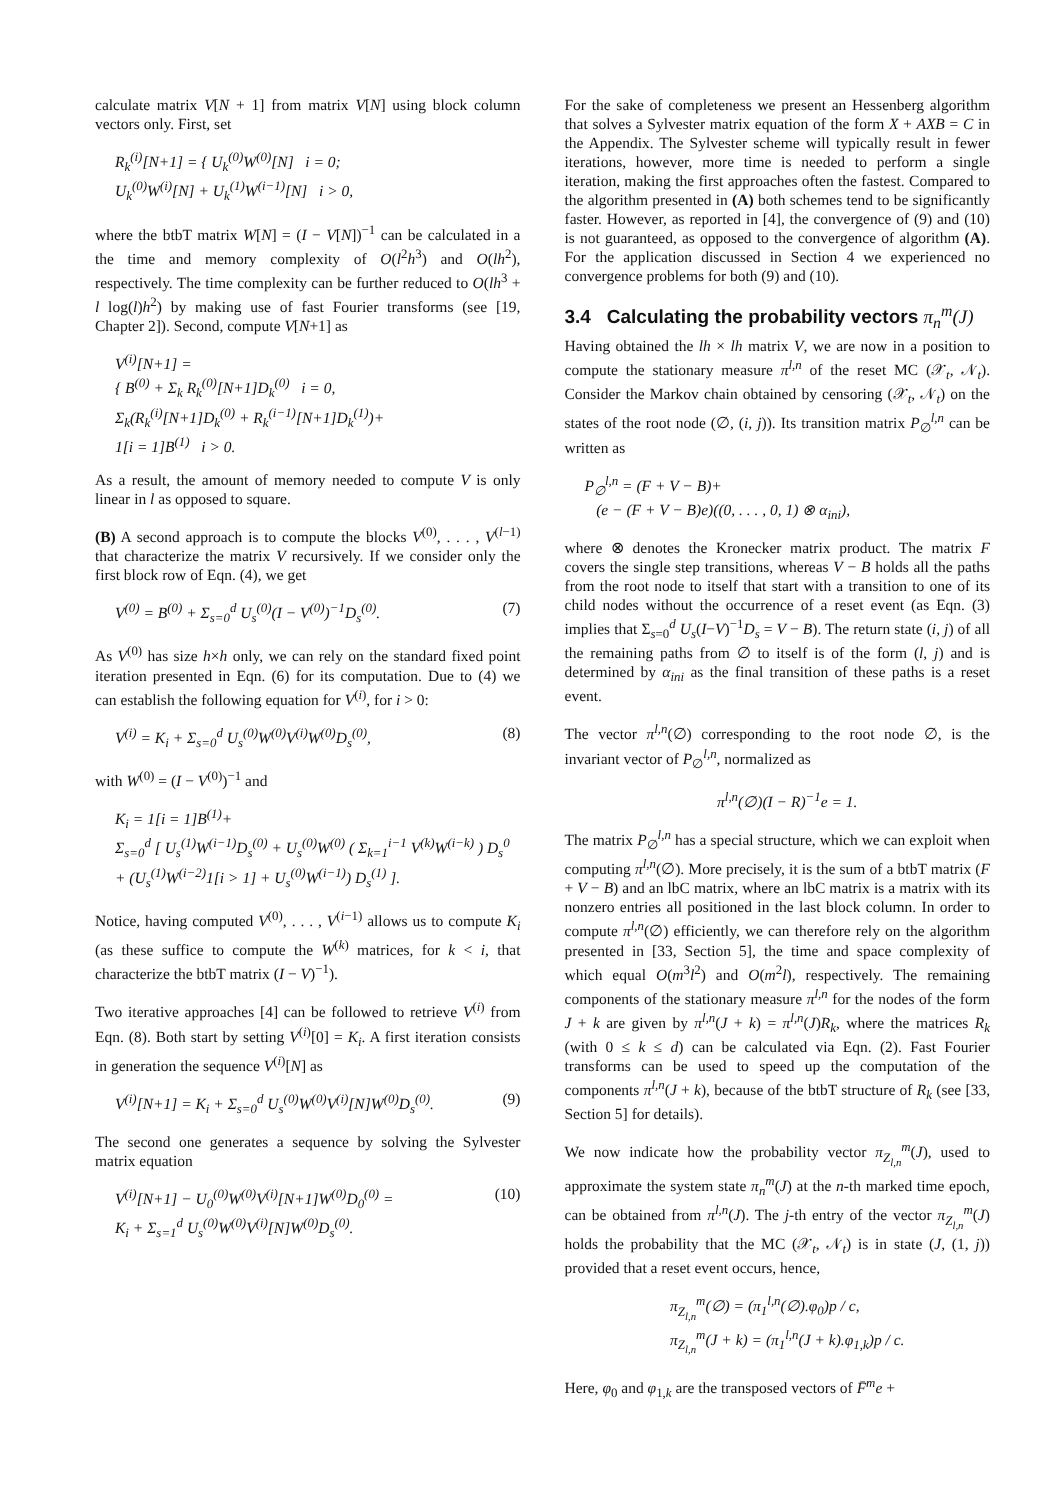calculate matrix V[N + 1] from matrix V[N] using block column vectors only. First, set
R<sub>k</sub><sup>(i)</sup>[N+1] = { U<sub>k</sub><sup>(0)</sup>W<sup>(0)</sup>[N] i = 0;
U<sub>k</sub><sup>(0)</sup>W<sup>(i)</sup>[N] + U<sub>k</sub><sup>(1)</sup>W<sup>(i−1)</sup>[N] i > 0,
where the btbT matrix W[N] = (I − V[N])<sup>−1</sup> can be calculated in a the time and memory complexity of O(l<sup>2</sup>h<sup>3</sup>) and O(lh<sup>2</sup>), respectively. The time complexity can be further reduced to O(lh<sup>3</sup> + l log(l)h<sup>2</sup>) by making use of fast Fourier transforms (see [19, Chapter 2]). Second, compute V[N+1] as
V<sup>(i)</sup>[N+1] =
{ B<sup>(0)</sup> + Σ<sub>k</sub> R<sub>k</sub><sup>(0)</sup>[N+1]D<sub>k</sub><sup>(0)</sup> i = 0,
Σ<sub>k</sub>(R<sub>k</sub><sup>(i)</sup>[N+1]D<sub>k</sub><sup>(0)</sup> + R<sub>k</sub><sup>(i−1)</sup>[N+1]D<sub>k</sub><sup>(1)</sup>)+
1[i = 1]B<sup>(1)</sup> i > 0.
As a result, the amount of memory needed to compute V is only linear in l as opposed to square.
(B) A second approach is to compute the blocks V<sup>(0)</sup>, . . . , V<sup>(l−1)</sup> that characterize the matrix V recursively. If we consider only the first block row of Eqn. (4), we get
V<sup>(0)</sup> = B<sup>(0)</sup> + Σ<sub>s=0</sub><sup>d</sup> U<sub>s</sub><sup>(0)</sup>(I − V<sup>(0)</sup>)<sup>−1</sup>D<sub>s</sub><sup>(0)</sup>. (7)
As V<sup>(0)</sup> has size h×h only, we can rely on the standard fixed point iteration presented in Eqn. (6) for its computation. Due to (4) we can establish the following equation for V<sup>(i)</sup>, for i > 0:
V<sup>(i)</sup> = K<sub>i</sub> + Σ<sub>s=0</sub><sup>d</sup> U<sub>s</sub><sup>(0)</sup>W<sup>(0)</sup>V<sup>(i)</sup>W<sup>(0)</sup>D<sub>s</sub><sup>(0)</sup>, (8)
with W<sup>(0)</sup> = (I − V<sup>(0)</sup>)<sup>−1</sup> and
K<sub>i</sub> = 1[i = 1]B<sup>(1)</sup>+
Σ<sub>s=0</sub><sup>d</sup> [ U<sub>s</sub><sup>(1)</sup>W<sup>(i−1)</sup>D<sub>s</sub><sup>(0)</sup> + U<sub>s</sub><sup>(0)</sup>W<sup>(0)</sup> ( Σ<sub>k=1</sub><sup>i−1</sup> V<sup>(k)</sup>W<sup>(i−k)</sup> ) D<sub>s</sub><sup>0</sup>
+ (U<sub>s</sub><sup>(1)</sup>W<sup>(i−2)</sup>1[i > 1] + U<sub>s</sub><sup>(0)</sup>W<sup>(i−1)</sup>) D<sub>s</sub><sup>(1)</sup> ].
Notice, having computed V<sup>(0)</sup>, . . . , V<sup>(i−1)</sup> allows us to compute K<sub>i</sub> (as these suffice to compute the W<sup>(k)</sup> matrices, for k < i, that characterize the btbT matrix (I − V)<sup>−1</sup>).
Two iterative approaches [4] can be followed to retrieve V<sup>(i)</sup> from Eqn. (8). Both start by setting V<sup>(i)</sup>[0] = K<sub>i</sub>. A first iteration consists in generation the sequence V<sup>(i)</sup>[N] as
V<sup>(i)</sup>[N+1] = K<sub>i</sub> + Σ<sub>s=0</sub><sup>d</sup> U<sub>s</sub><sup>(0)</sup>W<sup>(0)</sup>V<sup>(i)</sup>[N]W<sup>(0)</sup>D<sub>s</sub><sup>(0)</sup>. (9)
The second one generates a sequence by solving the Sylvester matrix equation
V<sup>(i)</sup>[N+1] − U<sub>0</sub><sup>(0)</sup>W<sup>(0)</sup>V<sup>(i)</sup>[N+1]W<sup>(0)</sup>D<sub>0</sub><sup>(0)</sup> =
K<sub>i</sub> + Σ<sub>s=1</sub><sup>d</sup> U<sub>s</sub><sup>(0)</sup>W<sup>(0)</sup>V<sup>(i)</sup>[N]W<sup>(0)</sup>D<sub>s</sub><sup>(0)</sup>. (10)
For the sake of completeness we present an Hessenberg algorithm that solves a Sylvester matrix equation of the form X + AXB = C in the Appendix. The Sylvester scheme will typically result in fewer iterations, however, more time is needed to perform a single iteration, making the first approaches often the fastest. Compared to the algorithm presented in (A) both schemes tend to be significantly faster. However, as reported in [4], the convergence of (9) and (10) is not guaranteed, as opposed to the convergence of algorithm (A). For the application discussed in Section 4 we experienced no convergence problems for both (9) and (10).
3.4 Calculating the probability vectors π<sub>n</sub><sup>m</sup>(J)
Having obtained the lh × lh matrix V, we are now in a position to compute the stationary measure π<sup>l,n</sup> of the reset MC (𝒳<sub>t</sub>, 𝒩<sub>t</sub>). Consider the Markov chain obtained by censoring (𝒳<sub>t</sub>, 𝒩<sub>t</sub>) on the states of the root node (∅, (i, j)). Its transition matrix P<sub>∅</sub><sup>l,n</sup> can be written as
P<sub>∅</sub><sup>l,n</sup> = (F + V − B)+
(e − (F + V − B)e)((0, . . . , 0, 1) ⊗ α<sub>ini</sub>),
where ⊗ denotes the Kronecker matrix product. The matrix F covers the single step transitions, whereas V − B holds all the paths from the root node to itself that start with a transition to one of its child nodes without the occurrence of a reset event (as Eqn. (3) implies that Σ<sub>s=0</sub><sup>d</sup> U<sub>s</sub>(I−V)<sup>−1</sup>D<sub>s</sub> = V − B). The return state (i, j) of all the remaining paths from ∅ to itself is of the form (l, j) and is determined by α<sub>ini</sub> as the final transition of these paths is a reset event.
The vector π<sup>l,n</sup>(∅) corresponding to the root node ∅, is the invariant vector of P<sub>∅</sub><sup>l,n</sup>, normalized as
π<sup>l,n</sup>(∅)(I − R)<sup>−1</sup>e = 1.
The matrix P<sub>∅</sub><sup>l,n</sup> has a special structure, which we can exploit when computing π<sup>l,n</sup>(∅). More precisely, it is the sum of a btbT matrix (F + V − B) and an lbC matrix, where an lbC matrix is a matrix with its nonzero entries all positioned in the last block column. In order to compute π<sup>l,n</sup>(∅) efficiently, we can therefore rely on the algorithm presented in [33, Section 5], the time and space complexity of which equal O(m<sup>3</sup>l<sup>2</sup>) and O(m<sup>2</sup>l), respectively. The remaining components of the stationary measure π<sup>l,n</sup> for the nodes of the form J + k are given by π<sup>l,n</sup>(J + k) = π<sup>l,n</sup>(J)R<sub>k</sub>, where the matrices R<sub>k</sub> (with 0 ≤ k ≤ d) can be calculated via Eqn. (2). Fast Fourier transforms can be used to speed up the computation of the components π<sup>l,n</sup>(J + k), because of the btbT structure of R<sub>k</sub> (see [33, Section 5] for details).
We now indicate how the probability vector π<sub>Z<sub>l,n</sub></sub><sup>m</sup>(J), used to approximate the system state π<sub>n</sub><sup>m</sup>(J) at the n-th marked time epoch, can be obtained from π<sup>l,n</sup>(J). The j-th entry of the vector π<sub>Z<sub>l,n</sub></sub><sup>m</sup>(J) holds the probability that the MC (𝒳<sub>t</sub>, 𝒩<sub>t</sub>) is in state (J, (1, j)) provided that a reset event occurs, hence,
π<sub>Z<sub>l,n</sub></sub><sup>m</sup>(∅) = (π<sub>1</sub><sup>l,n</sup>(∅).φ<sub>0</sub>)p / c,
π<sub>Z<sub>l,n</sub></sub><sup>m</sup>(J + k) = (π<sub>1</sub><sup>l,n</sup>(J + k).φ<sub>1,k</sub>)p / c.
Here, φ<sub>0</sub> and φ<sub>1,k</sub> are the transposed vectors of F̄<sup>m</sup>e +